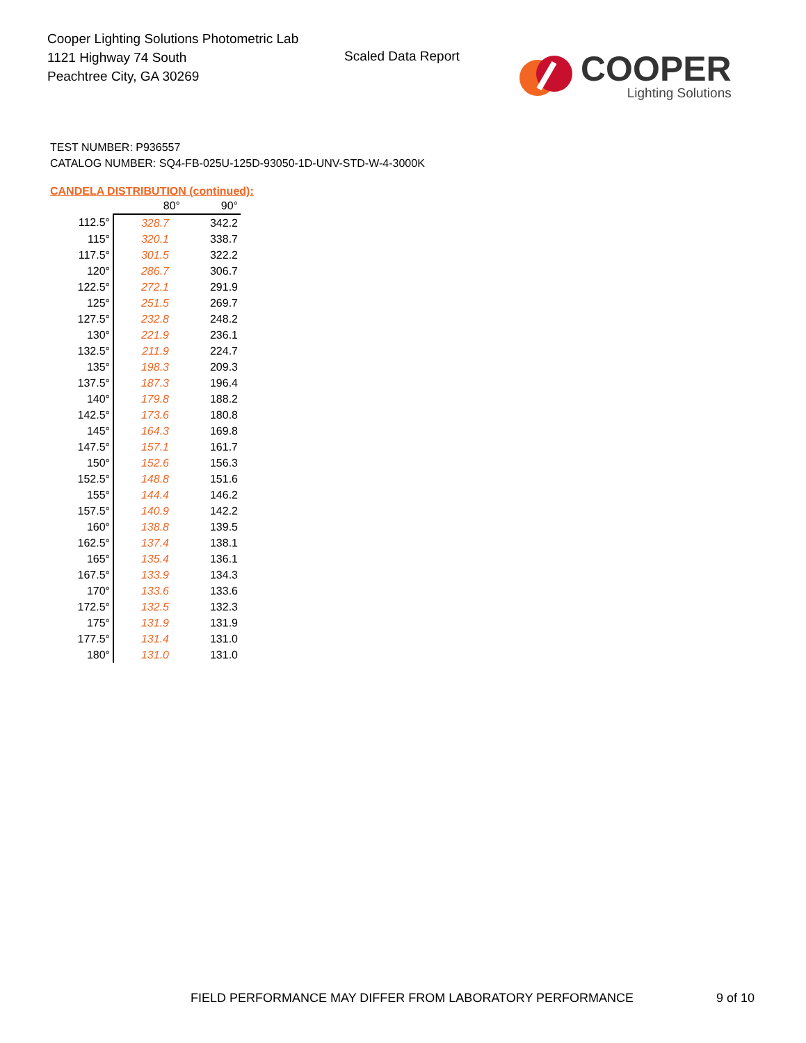Cooper Lighting Solutions Photometric Lab
1121 Highway 74 South
Peachtree City, GA 30269
Scaled Data Report
COOPER
Lighting Solutions
TEST NUMBER: P936557
CATALOG NUMBER: SQ4-FB-025U-125D-93050-1D-UNV-STD-W-4-3000K
CANDELA DISTRIBUTION (continued):
| | 80° | 90° |
| --- | --- | --- |
| 112.5° | 328.7 | 342.2 |
| 115° | 320.1 | 338.7 |
| 117.5° | 301.5 | 322.2 |
| 120° | 286.7 | 306.7 |
| 122.5° | 272.1 | 291.9 |
| 125° | 251.5 | 269.7 |
| 127.5° | 232.8 | 248.2 |
| 130° | 221.9 | 236.1 |
| 132.5° | 211.9 | 224.7 |
| 135° | 198.3 | 209.3 |
| 137.5° | 187.3 | 196.4 |
| 140° | 179.8 | 188.2 |
| 142.5° | 173.6 | 180.8 |
| 145° | 164.3 | 169.8 |
| 147.5° | 157.1 | 161.7 |
| 150° | 152.6 | 156.3 |
| 152.5° | 148.8 | 151.6 |
| 155° | 144.4 | 146.2 |
| 157.5° | 140.9 | 142.2 |
| 160° | 138.8 | 139.5 |
| 162.5° | 137.4 | 138.1 |
| 165° | 135.4 | 136.1 |
| 167.5° | 133.9 | 134.3 |
| 170° | 133.6 | 133.6 |
| 172.5° | 132.5 | 132.3 |
| 175° | 131.9 | 131.9 |
| 177.5° | 131.4 | 131.0 |
| 180° | 131.0 | 131.0 |
FIELD PERFORMANCE MAY DIFFER FROM LABORATORY PERFORMANCE
9 of 10